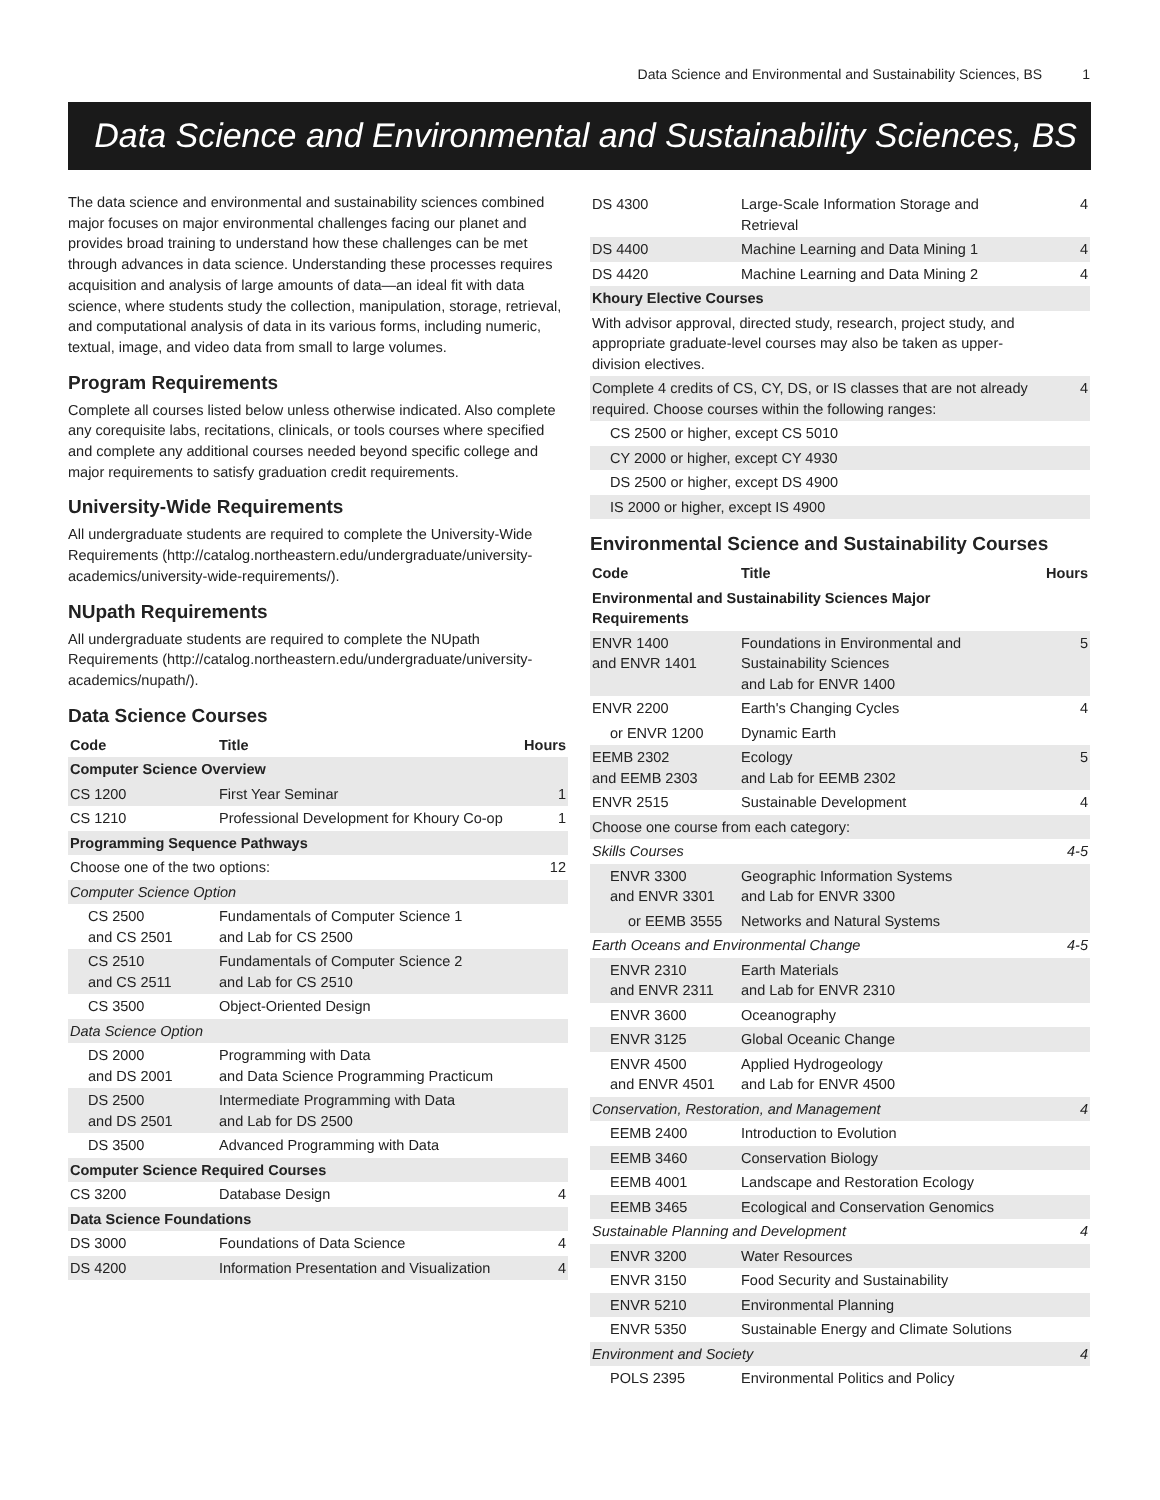Data Science and Environmental and Sustainability Sciences, BS 1
Data Science and Environmental and Sustainability Sciences, BS
The data science and environmental and sustainability sciences combined major focuses on major environmental challenges facing our planet and provides broad training to understand how these challenges can be met through advances in data science. Understanding these processes requires acquisition and analysis of large amounts of data—an ideal fit with data science, where students study the collection, manipulation, storage, retrieval, and computational analysis of data in its various forms, including numeric, textual, image, and video data from small to large volumes.
Program Requirements
Complete all courses listed below unless otherwise indicated. Also complete any corequisite labs, recitations, clinicals, or tools courses where specified and complete any additional courses needed beyond specific college and major requirements to satisfy graduation credit requirements.
University-Wide Requirements
All undergraduate students are required to complete the University-Wide Requirements (http://catalog.northeastern.edu/undergraduate/university-academics/university-wide-requirements/).
NUpath Requirements
All undergraduate students are required to complete the NUpath Requirements (http://catalog.northeastern.edu/undergraduate/university-academics/nupath/).
Data Science Courses
| Code | Title | Hours |
| --- | --- | --- |
| Computer Science Overview | | |
| CS 1200 | First Year Seminar | 1 |
| CS 1210 | Professional Development for Khoury Co-op | 1 |
| Programming Sequence Pathways | | |
| Choose one of the two options: | | 12 |
| Computer Science Option | | |
| CS 2500 and CS 2501 | Fundamentals of Computer Science 1 and Lab for CS 2500 | |
| CS 2510 and CS 2511 | Fundamentals of Computer Science 2 and Lab for CS 2510 | |
| CS 3500 | Object-Oriented Design | |
| Data Science Option | | |
| DS 2000 and DS 2001 | Programming with Data and Data Science Programming Practicum | |
| DS 2500 and DS 2501 | Intermediate Programming with Data and Lab for DS 2500 | |
| DS 3500 | Advanced Programming with Data | |
| Computer Science Required Courses | | |
| CS 3200 | Database Design | 4 |
| Data Science Foundations | | |
| DS 3000 | Foundations of Data Science | 4 |
| DS 4200 | Information Presentation and Visualization | 4 |
| DS 4300 | Large-Scale Information Storage and Retrieval | 4 |
| DS 4400 | Machine Learning and Data Mining 1 | 4 |
| DS 4420 | Machine Learning and Data Mining 2 | 4 |
| Khoury Elective Courses | | |
| With advisor approval, directed study, research, project study, and appropriate graduate-level courses may also be taken as upper-division electives. | | |
| Complete 4 credits of CS, CY, DS, or IS classes that are not already required. Choose courses within the following ranges: | | 4 |
| CS 2500 or higher, except CS 5010 | | |
| CY 2000 or higher, except CY 4930 | | |
| DS 2500 or higher, except DS 4900 | | |
| IS 2000 or higher, except IS 4900 | | |
Environmental Science and Sustainability Courses
| Code | Title | Hours |
| --- | --- | --- |
| Environmental and Sustainability Sciences Major Requirements | | |
| ENVR 1400 and ENVR 1401 | Foundations in Environmental and Sustainability Sciences and Lab for ENVR 1400 | 5 |
| ENVR 2200 | Earth's Changing Cycles | 4 |
| or ENVR 1200 | Dynamic Earth | |
| EEMB 2302 and EEMB 2303 | Ecology and Lab for EEMB 2302 | 5 |
| ENVR 2515 | Sustainable Development | 4 |
| Choose one course from each category: | | |
| Skills Courses | | 4-5 |
| ENVR 3300 and ENVR 3301 | Geographic Information Systems and Lab for ENVR 3300 | |
| or EEMB 3555 | Networks and Natural Systems | |
| Earth Oceans and Environmental Change | | 4-5 |
| ENVR 2310 and ENVR 2311 | Earth Materials and Lab for ENVR 2310 | |
| ENVR 3600 | Oceanography | |
| ENVR 3125 | Global Oceanic Change | |
| ENVR 4500 and ENVR 4501 | Applied Hydrogeology and Lab for ENVR 4500 | |
| Conservation, Restoration, and Management | | 4 |
| EEMB 2400 | Introduction to Evolution | |
| EEMB 3460 | Conservation Biology | |
| EEMB 4001 | Landscape and Restoration Ecology | |
| EEMB 3465 | Ecological and Conservation Genomics | |
| Sustainable Planning and Development | | 4 |
| ENVR 3200 | Water Resources | |
| ENVR 3150 | Food Security and Sustainability | |
| ENVR 5210 | Environmental Planning | |
| ENVR 5350 | Sustainable Energy and Climate Solutions | |
| Environment and Society | | 4 |
| POLS 2395 | Environmental Politics and Policy | |